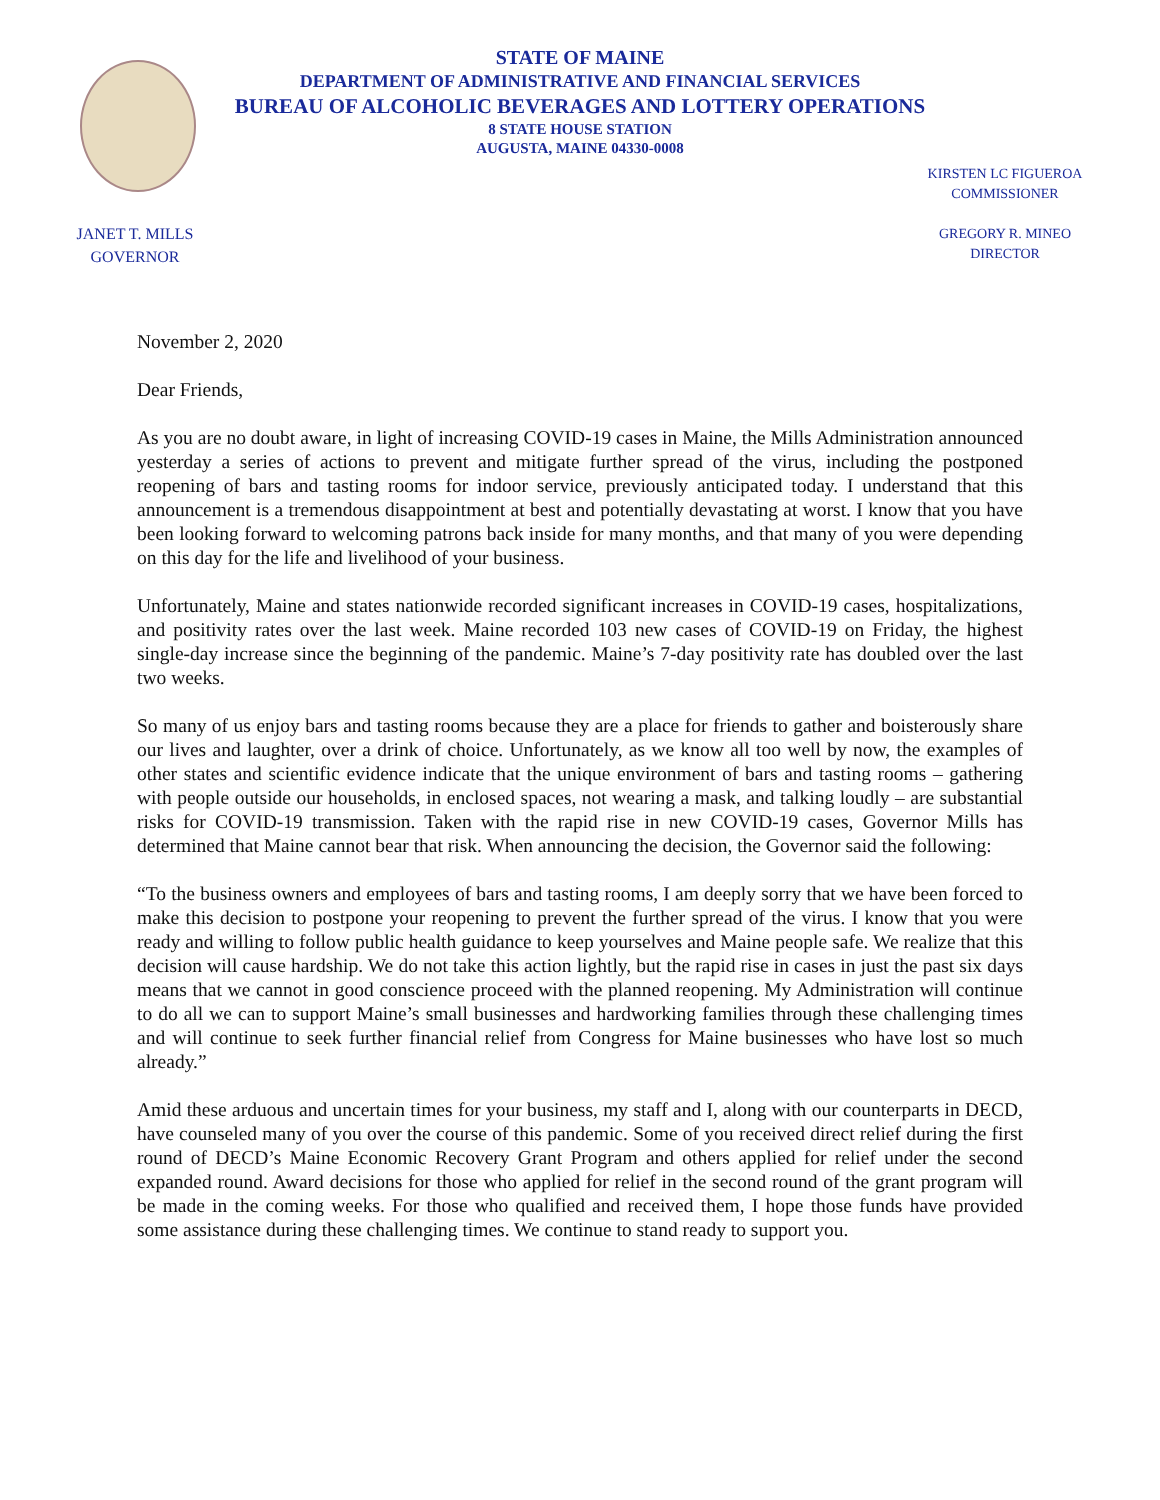STATE OF MAINE
DEPARTMENT OF ADMINISTRATIVE AND FINANCIAL SERVICES
BUREAU OF ALCOHOLIC BEVERAGES AND LOTTERY OPERATIONS
8 STATE HOUSE STATION
AUGUSTA, MAINE 04330-0008
JANET T. MILLS
GOVERNOR
KIRSTEN LC FIGUEROA
COMMISSIONER
GREGORY R. MINEO
DIRECTOR
November 2, 2020
Dear Friends,
As you are no doubt aware, in light of increasing COVID-19 cases in Maine, the Mills Administration announced yesterday a series of actions to prevent and mitigate further spread of the virus, including the postponed reopening of bars and tasting rooms for indoor service, previously anticipated today. I understand that this announcement is a tremendous disappointment at best and potentially devastating at worst. I know that you have been looking forward to welcoming patrons back inside for many months, and that many of you were depending on this day for the life and livelihood of your business.
Unfortunately, Maine and states nationwide recorded significant increases in COVID-19 cases, hospitalizations, and positivity rates over the last week. Maine recorded 103 new cases of COVID-19 on Friday, the highest single-day increase since the beginning of the pandemic. Maine’s 7-day positivity rate has doubled over the last two weeks.
So many of us enjoy bars and tasting rooms because they are a place for friends to gather and boisterously share our lives and laughter, over a drink of choice. Unfortunately, as we know all too well by now, the examples of other states and scientific evidence indicate that the unique environment of bars and tasting rooms – gathering with people outside our households, in enclosed spaces, not wearing a mask, and talking loudly – are substantial risks for COVID-19 transmission. Taken with the rapid rise in new COVID-19 cases, Governor Mills has determined that Maine cannot bear that risk. When announcing the decision, the Governor said the following:
“To the business owners and employees of bars and tasting rooms, I am deeply sorry that we have been forced to make this decision to postpone your reopening to prevent the further spread of the virus. I know that you were ready and willing to follow public health guidance to keep yourselves and Maine people safe. We realize that this decision will cause hardship. We do not take this action lightly, but the rapid rise in cases in just the past six days means that we cannot in good conscience proceed with the planned reopening. My Administration will continue to do all we can to support Maine’s small businesses and hardworking families through these challenging times and will continue to seek further financial relief from Congress for Maine businesses who have lost so much already.”
Amid these arduous and uncertain times for your business, my staff and I, along with our counterparts in DECD, have counseled many of you over the course of this pandemic. Some of you received direct relief during the first round of DECD’s Maine Economic Recovery Grant Program and others applied for relief under the second expanded round. Award decisions for those who applied for relief in the second round of the grant program will be made in the coming weeks. For those who qualified and received them, I hope those funds have provided some assistance during these challenging times. We continue to stand ready to support you.